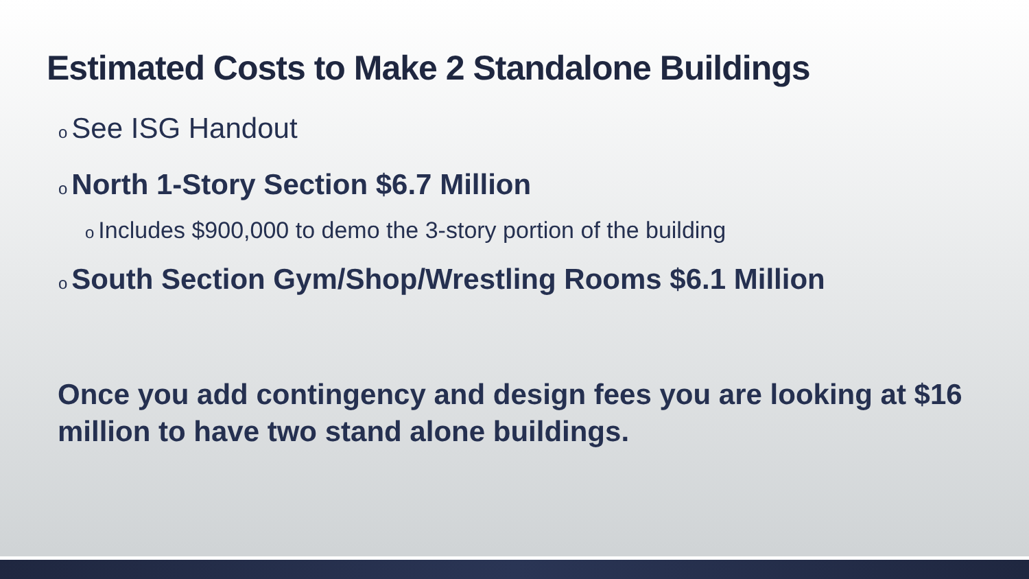Estimated Costs to Make 2 Standalone Buildings
o See ISG Handout
o North 1-Story Section $6.7 Million
o Includes $900,000 to demo the 3-story portion of the building
o South Section Gym/Shop/Wrestling Rooms $6.1 Million
Once you add contingency and design fees you are looking at $16 million to have two stand alone buildings.